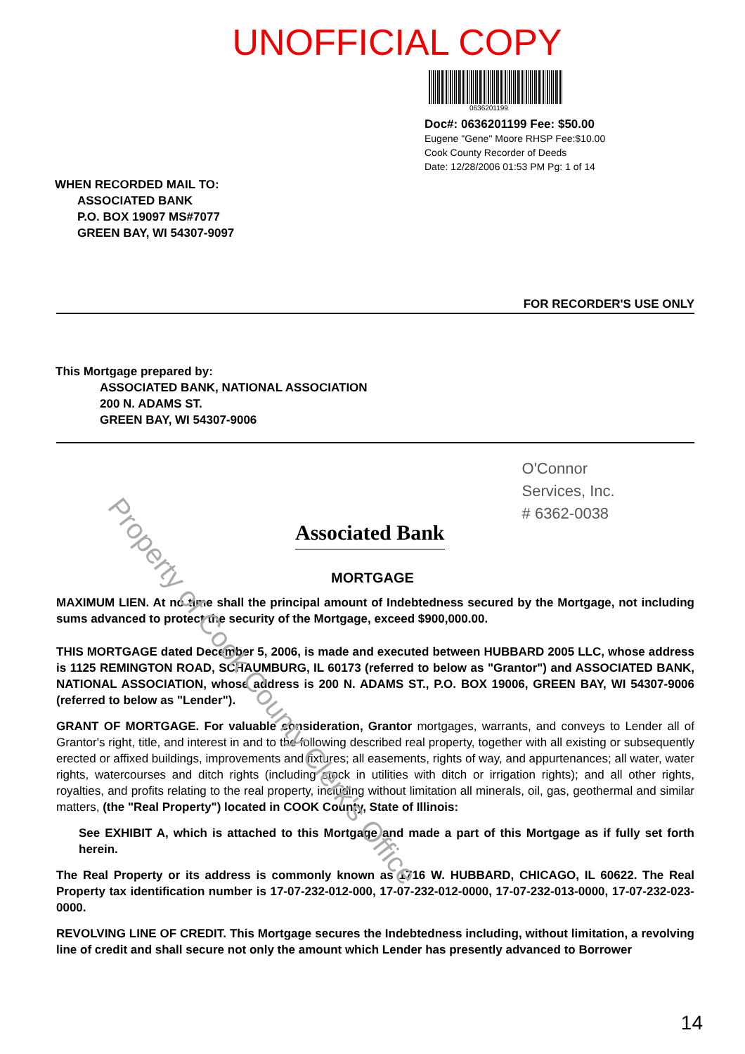UNOFFICIAL COPY
0636201199
Doc#: 0636201199 Fee: $50.00
Eugene "Gene" Moore RHSP Fee:$10.00
Cook County Recorder of Deeds
Date: 12/28/2006 01:53 PM Pg: 1 of 14
WHEN RECORDED MAIL TO:
ASSOCIATED BANK
P.O. BOX 19097 MS#7077
GREEN BAY, WI 54307-9097
FOR RECORDER'S USE ONLY
This Mortgage prepared by:
ASSOCIATED BANK, NATIONAL ASSOCIATION
200 N. ADAMS ST.
GREEN BAY, WI 54307-9006
Associated Bank
O'Connor
Services, Inc.
# 6362-0038
MORTGAGE
MAXIMUM LIEN. At no time shall the principal amount of Indebtedness secured by the Mortgage, not including sums advanced to protect the security of the Mortgage, exceed $900,000.00.
THIS MORTGAGE dated December 5, 2006, is made and executed between HUBBARD 2005 LLC, whose address is 1125 REMINGTON ROAD, SCHAUMBURG, IL 60173 (referred to below as "Grantor") and ASSOCIATED BANK, NATIONAL ASSOCIATION, whose address is 200 N. ADAMS ST., P.O. BOX 19006, GREEN BAY, WI 54307-9006 (referred to below as "Lender").
GRANT OF MORTGAGE. For valuable consideration, Grantor mortgages, warrants, and conveys to Lender all of Grantor's right, title, and interest in and to the following described real property, together with all existing or subsequently erected or affixed buildings, improvements and fixtures; all easements, rights of way, and appurtenances; all water, water rights, watercourses and ditch rights (including stock in utilities with ditch or irrigation rights); and all other rights, royalties, and profits relating to the real property, including without limitation all minerals, oil, gas, geothermal and similar matters, (the "Real Property") located in COOK County, State of Illinois:
See EXHIBIT A, which is attached to this Mortgage and made a part of this Mortgage as if fully set forth herein.
The Real Property or its address is commonly known as 1716 W. HUBBARD, CHICAGO, IL 60622. The Real Property tax identification number is 17-07-232-012-000, 17-07-232-012-0000, 17-07-232-013-0000, 17-07-232-023-0000.
REVOLVING LINE OF CREDIT. This Mortgage secures the Indebtedness including, without limitation, a revolving line of credit and shall secure not only the amount which Lender has presently advanced to Borrower
14
Property of Cook County Clerk's Office